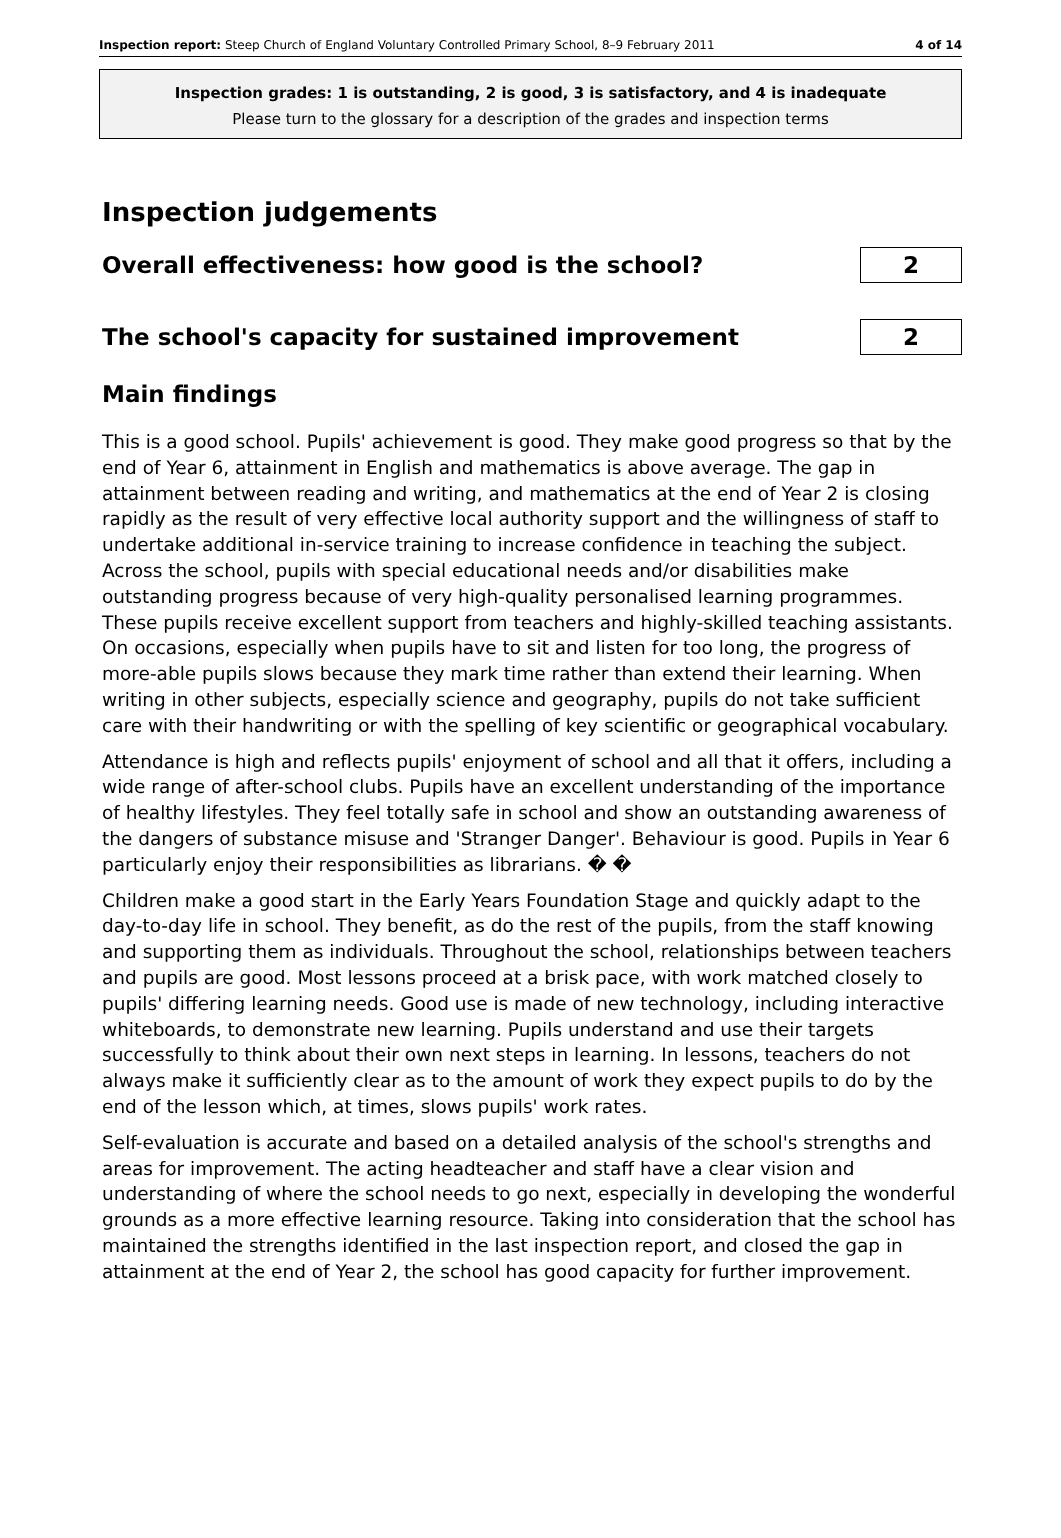Inspection report: Steep Church of England Voluntary Controlled Primary School, 8–9 February 2011 4 of 14
Inspection grades: 1 is outstanding, 2 is good, 3 is satisfactory, and 4 is inadequate
Please turn to the glossary for a description of the grades and inspection terms
Inspection judgements
Overall effectiveness: how good is the school?
2
The school's capacity for sustained improvement
2
Main findings
This is a good school. Pupils' achievement is good. They make good progress so that by the end of Year 6, attainment in English and mathematics is above average. The gap in attainment between reading and writing, and mathematics at the end of Year 2 is closing rapidly as the result of very effective local authority support and the willingness of staff to undertake additional in-service training to increase confidence in teaching the subject. Across the school, pupils with special educational needs and/or disabilities make outstanding progress because of very high-quality personalised learning programmes. These pupils receive excellent support from teachers and highly-skilled teaching assistants. On occasions, especially when pupils have to sit and listen for too long, the progress of more-able pupils slows because they mark time rather than extend their learning. When writing in other subjects, especially science and geography, pupils do not take sufficient care with their handwriting or with the spelling of key scientific or geographical vocabulary.
Attendance is high and reflects pupils' enjoyment of school and all that it offers, including a wide range of after-school clubs. Pupils have an excellent understanding of the importance of healthy lifestyles. They feel totally safe in school and show an outstanding awareness of the dangers of substance misuse and 'Stranger Danger'. Behaviour is good. Pupils in Year 6 particularly enjoy their responsibilities as librarians. � �
Children make a good start in the Early Years Foundation Stage and quickly adapt to the day-to-day life in school. They benefit, as do the rest of the pupils, from the staff knowing and supporting them as individuals. Throughout the school, relationships between teachers and pupils are good. Most lessons proceed at a brisk pace, with work matched closely to pupils' differing learning needs. Good use is made of new technology, including interactive whiteboards, to demonstrate new learning. Pupils understand and use their targets successfully to think about their own next steps in learning. In lessons, teachers do not always make it sufficiently clear as to the amount of work they expect pupils to do by the end of the lesson which, at times, slows pupils' work rates.
Self-evaluation is accurate and based on a detailed analysis of the school's strengths and areas for improvement. The acting headteacher and staff have a clear vision and understanding of where the school needs to go next, especially in developing the wonderful grounds as a more effective learning resource. Taking into consideration that the school has maintained the strengths identified in the last inspection report, and closed the gap in attainment at the end of Year 2, the school has good capacity for further improvement.